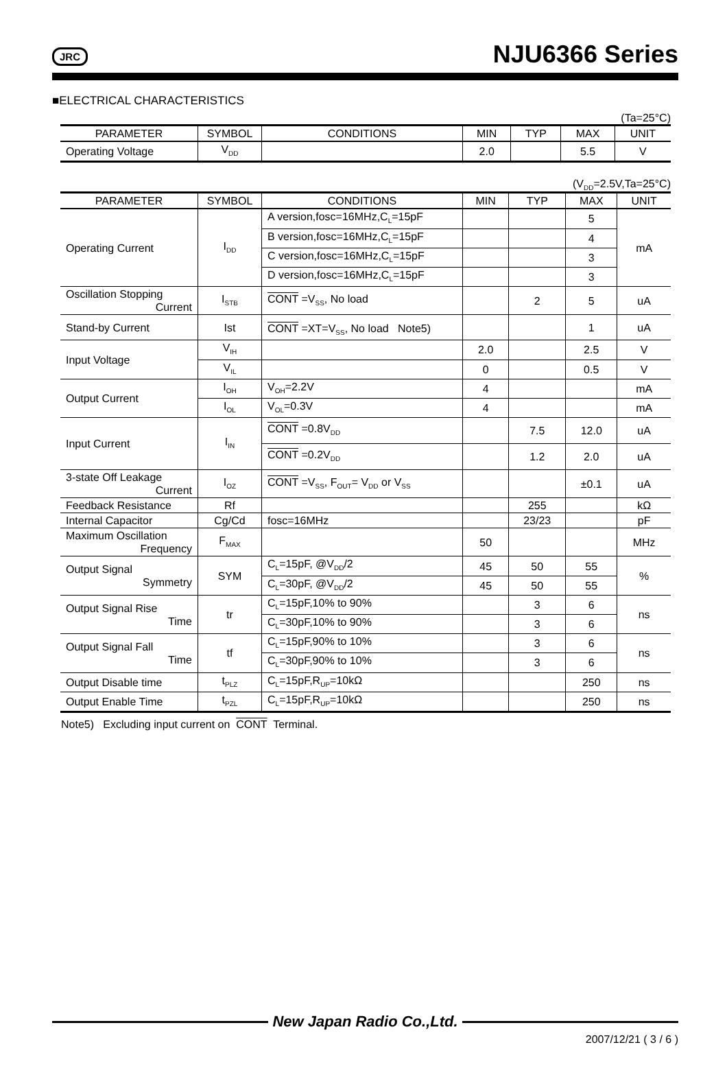JRC NJU6366 Series
■ELECTRICAL CHARACTERISTICS
(Ta=25°C)
| PARAMETER | SYMBOL | CONDITIONS | MIN | TYP | MAX | UNIT |
| --- | --- | --- | --- | --- | --- | --- |
| Operating Voltage | V<sub>DD</sub> | | 2.0 | | 5.5 | V |
(V<sub>DD</sub>=2.5V,Ta=25°C)
| PARAMETER | SYMBOL | CONDITIONS | MIN | TYP | MAX | UNIT |
| --- | --- | --- | --- | --- | --- | --- |
| Operating Current | I<sub>DD</sub> | A version,fosc=16MHz,C<sub>L</sub>=15pF | | | 5 | mA |
| | | B version,fosc=16MHz,C<sub>L</sub>=15pF | | | 4 | |
| | | C version,fosc=16MHz,C<sub>L</sub>=15pF | | | 3 | |
| | | D version,fosc=16MHz,C<sub>L</sub>=15pF | | | 3 | |
| Oscillation Stopping Current | I<sub>STB</sub> | CONT =V<sub>SS</sub>, No load | | 2 | 5 | uA |
| Stand-by Current | Ist | CONT =XT=V<sub>SS</sub>, No load Note5) | | | 1 | uA |
| Input Voltage | V<sub>IH</sub> | | 2.0 | | 2.5 | V |
| | V<sub>IL</sub> | | 0 | | 0.5 | V |
| Output Current | I<sub>OH</sub> | V<sub>OH</sub>=2.2V | 4 | | | mA |
| | I<sub>OL</sub> | V<sub>OL</sub>=0.3V | 4 | | | mA |
| Input Current | I<sub>IN</sub> | CONT =0.8V<sub>DD</sub> | | 7.5 | 12.0 | uA |
| | | CONT =0.2V<sub>DD</sub> | | 1.2 | 2.0 | uA |
| 3-state Off Leakage Current | I<sub>OZ</sub> | CONT =V<sub>SS</sub>, F<sub>OUT</sub>= V<sub>DD</sub> or V<sub>SS</sub> | | | ±0.1 | uA |
| Feedback Resistance | Rf | | | 255 | | kΩ |
| Internal Capacitor | Cg/Cd | fosc=16MHz | | 23/23 | | pF |
| Maximum Oscillation Frequency | F<sub>MAX</sub> | | 50 | | | MHz |
| Output Signal Symmetry | SYM | C<sub>L</sub>=15pF, @V<sub>DD</sub>/2 | 45 | 50 | 55 | % |
| | | C<sub>L</sub>=30pF, @V<sub>DD</sub>/2 | 45 | 50 | 55 | |
| Output Signal Rise Time | tr | C<sub>L</sub>=15pF,10% to 90% | | 3 | 6 | ns |
| | | C<sub>L</sub>=30pF,10% to 90% | | 3 | 6 | |
| Output Signal Fall Time | tf | C<sub>L</sub>=15pF,90% to 10% | | 3 | 6 | ns |
| | | C<sub>L</sub>=30pF,90% to 10% | | 3 | 6 | |
| Output Disable time | t<sub>PLZ</sub> | C<sub>L</sub>=15pF,R<sub>UP</sub>=10kΩ | | | 250 | ns |
| Output Enable Time | t<sub>PZL</sub> | C<sub>L</sub>=15pF,R<sub>UP</sub>=10kΩ | | | 250 | ns |
Note5) Excluding input current on CONT Terminal.
New Japan Radio Co.,Ltd.
2007/12/21 ( 3 / 6 )